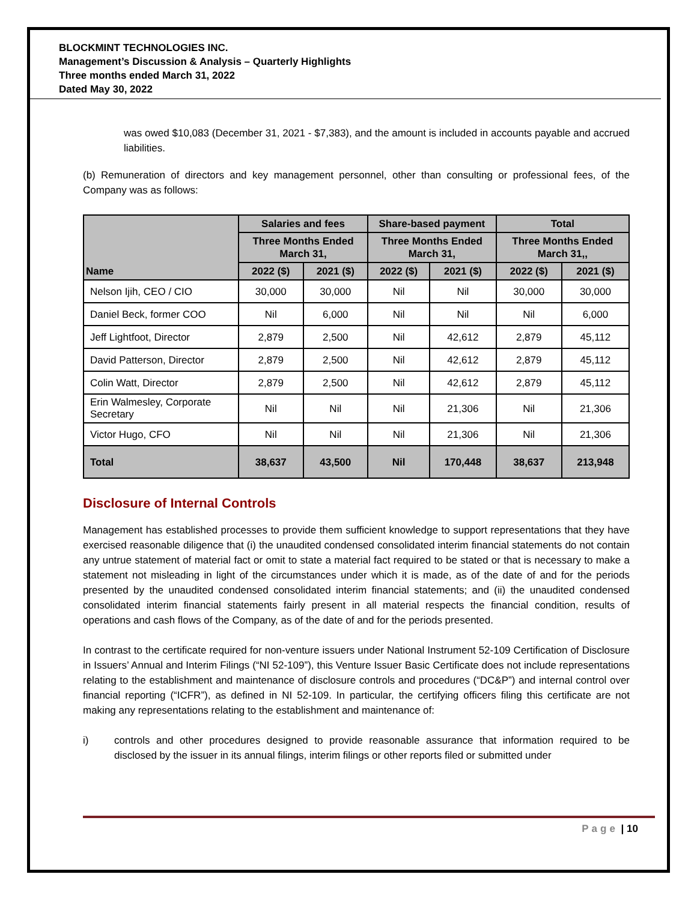BLOCKMINT TECHNOLOGIES INC.
Management’s Discussion & Analysis – Quarterly Highlights
Three months ended March 31, 2022
Dated May 30, 2022
was owed $10,083 (December 31, 2021 - $7,383), and the amount is included in accounts payable and accrued liabilities.
(b) Remuneration of directors and key management personnel, other than consulting or professional fees, of the Company was as follows:
| Name | Salaries and fees | | Share-based payment | | Total | |
| --- | --- | --- | --- | --- | --- | --- |
| | Three Months Ended March 31, | | Three Months Ended March 31, | | Three Months Ended March 31,, | |
| | 2022 ($) | 2021 ($) | 2022 ($) | 2021 ($) | 2022 ($) | 2021 ($) |
| Nelson Ijih, CEO / CIO | 30,000 | 30,000 | Nil | Nil | 30,000 | 30,000 |
| Daniel Beck, former COO | Nil | 6,000 | Nil | Nil | Nil | 6,000 |
| Jeff Lightfoot, Director | 2,879 | 2,500 | Nil | 42,612 | 2,879 | 45,112 |
| David Patterson, Director | 2,879 | 2,500 | Nil | 42,612 | 2,879 | 45,112 |
| Colin Watt, Director | 2,879 | 2,500 | Nil | 42,612 | 2,879 | 45,112 |
| Erin Walmesley, Corporate Secretary | Nil | Nil | Nil | 21,306 | Nil | 21,306 |
| Victor Hugo, CFO | Nil | Nil | Nil | 21,306 | Nil | 21,306 |
| Total | 38,637 | 43,500 | Nil | 170,448 | 38,637 | 213,948 |
Disclosure of Internal Controls
Management has established processes to provide them sufficient knowledge to support representations that they have exercised reasonable diligence that (i) the unaudited condensed consolidated interim financial statements do not contain any untrue statement of material fact or omit to state a material fact required to be stated or that is necessary to make a statement not misleading in light of the circumstances under which it is made, as of the date of and for the periods presented by the unaudited condensed consolidated interim financial statements; and (ii) the unaudited condensed consolidated interim financial statements fairly present in all material respects the financial condition, results of operations and cash flows of the Company, as of the date of and for the periods presented.
In contrast to the certificate required for non-venture issuers under National Instrument 52-109 Certification of Disclosure in Issuers’ Annual and Interim Filings (“NI 52-109”), this Venture Issuer Basic Certificate does not include representations relating to the establishment and maintenance of disclosure controls and procedures (“DC&P”) and internal control over financial reporting (“ICFR”), as defined in NI 52-109. In particular, the certifying officers filing this certificate are not making any representations relating to the establishment and maintenance of:
i) controls and other procedures designed to provide reasonable assurance that information required to be disclosed by the issuer in its annual filings, interim filings or other reports filed or submitted under
Page | 10